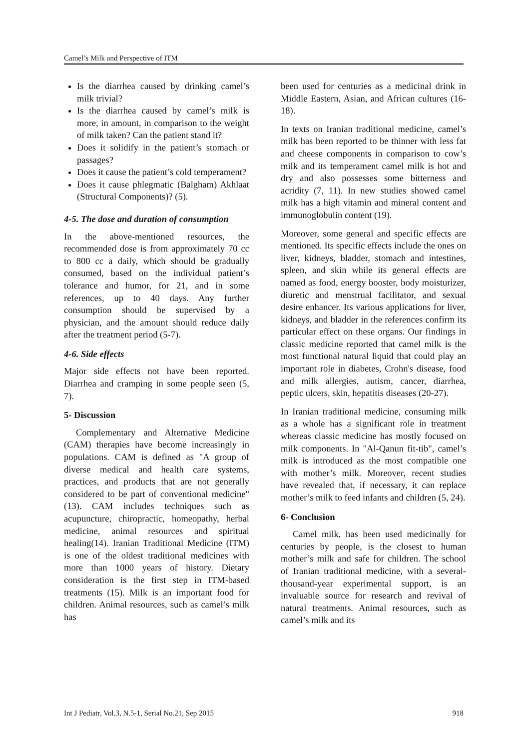Camel’s Milk and Perspective of ITM
Is the diarrhea caused by drinking camel’s milk trivial?
Is the diarrhea caused by camel’s milk is more, in amount, in comparison to the weight of milk taken? Can the patient stand it?
Does it solidify in the patient’s stomach or passages?
Does it cause the patient’s cold temperament?
Does it cause phlegmatic (Balgham) Akhlaat (Structural Components)? (5).
4-5. The dose and duration of consumption
In the above-mentioned resources, the recommended dose is from approximately 70 cc to 800 cc a daily, which should be gradually consumed, based on the individual patient’s tolerance and humor, for 21, and in some references, up to 40 days. Any further consumption should be supervised by a physician, and the amount should reduce daily after the treatment period (5-7).
4-6. Side effects
Major side effects not have been reported. Diarrhea and cramping in some people seen (5, 7).
5- Discussion
Complementary and Alternative Medicine (CAM) therapies have become increasingly in populations. CAM is defined as "A group of diverse medical and health care systems, practices, and products that are not generally considered to be part of conventional medicine" (13). CAM includes techniques such as acupuncture, chiropractic, homeopathy, herbal medicine, animal resources and spiritual healing(14). Iranian Traditional Medicine (ITM) is one of the oldest traditional medicines with more than 1000 years of history. Dietary consideration is the first step in ITM-based treatments (15). Milk is an important food for children. Animal resources, such as camel’s milk has
been used for centuries as a medicinal drink in Middle Eastern, Asian, and African cultures (16-18).
In texts on Iranian traditional medicine, camel’s milk has been reported to be thinner with less fat and cheese components in comparison to cow’s milk and its temperament camel milk is hot and dry and also possesses some bitterness and acridity (7, 11). In new studies showed camel milk has a high vitamin and mineral content and immunoglobulin content (19).
Moreover, some general and specific effects are mentioned. Its specific effects include the ones on liver, kidneys, bladder, stomach and intestines, spleen, and skin while its general effects are named as food, energy booster, body moisturizer, diuretic and menstrual facilitator, and sexual desire enhancer. Its various applications for liver, kidneys, and bladder in the references confirm its particular effect on these organs. Our findings in classic medicine reported that camel milk is the most functional natural liquid that could play an important role in diabetes, Crohn's disease, food and milk allergies, autism, cancer, diarrhea, peptic ulcers, skin, hepatitis diseases (20-27).
In Iranian traditional medicine, consuming milk as a whole has a significant role in treatment whereas classic medicine has mostly focused on milk components. In "Al-Qanun fit-tib", camel’s milk is introduced as the most compatible one with mother’s milk. Moreover, recent studies have revealed that, if necessary, it can replace mother’s milk to feed infants and children (5, 24).
6- Conclusion
Camel milk, has been used medicinally for centuries by people, is the closest to human mother’s milk and safe for children. The school of Iranian traditional medicine, with a several-thousand-year experimental support, is an invaluable source for research and revival of natural treatments. Animal resources, such as camel’s milk and its
Int J Pediatr, Vol.3, N.5-1, Serial No.21, Sep 2015 918